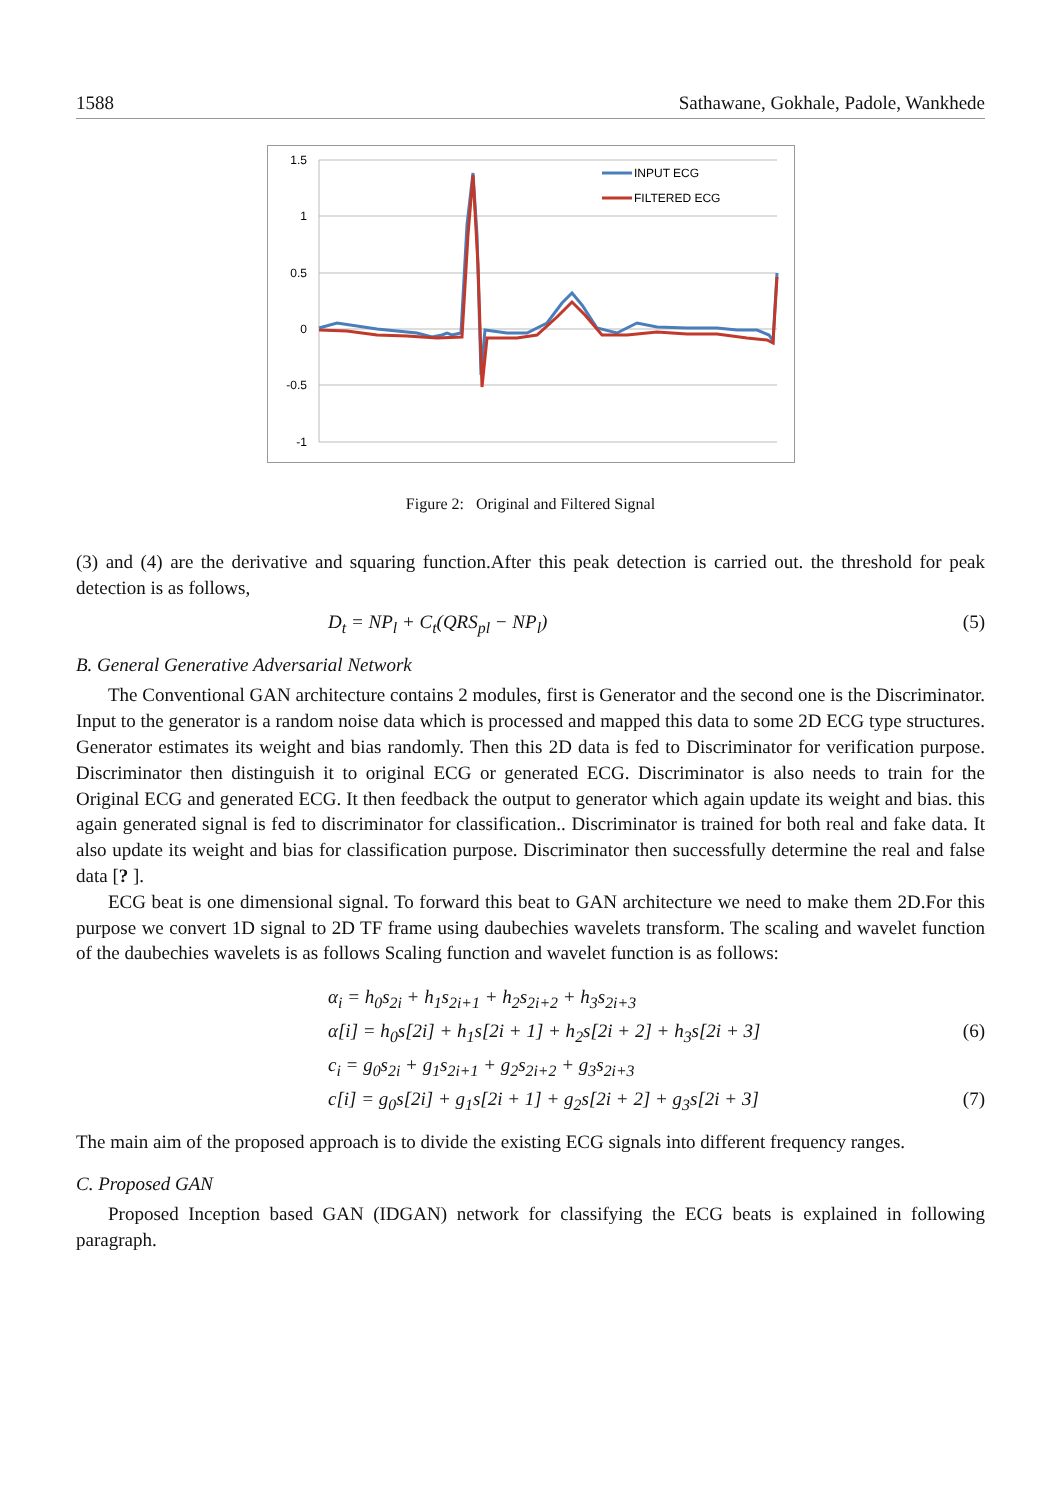1588 Sathawane, Gokhale, Padole, Wankhede
1.5
1
0.5
0
-0.5
-1
INPUT ECG
FILTERED ECG
Figure 2: Original and Filtered Signal
(3) and (4) are the derivative and squaring function.After this peak detection is carried out. the threshold for peak detection is as follows,
D<sub>t</sub> = NP<sub>l</sub> + C<sub>t</sub>(QRS<sub>pl</sub> − NP<sub>l</sub>) (5)
B. General Generative Adversarial Network
The Conventional GAN architecture contains 2 modules, first is Generator and the second one is the Discriminator. Input to the generator is a random noise data which is processed and mapped this data to some 2D ECG type structures. Generator estimates its weight and bias randomly. Then this 2D data is fed to Discriminator for verification purpose. Discriminator then distinguish it to original ECG or generated ECG. Discriminator is also needs to train for the Original ECG and generated ECG. It then feedback the output to generator which again update its weight and bias. this again generated signal is fed to discriminator for classification.. Discriminator is trained for both real and fake data. It also update its weight and bias for classification purpose. Discriminator then successfully determine the real and false data [? ].
ECG beat is one dimensional signal. To forward this beat to GAN architecture we need to make them 2D.For this purpose we convert 1D signal to 2D TF frame using daubechies wavelets transform. The scaling and wavelet function of the daubechies wavelets is as follows Scaling function and wavelet function is as follows:
α<sub>i</sub> = h<sub>0</sub>s<sub>2i</sub> + h<sub>1</sub>s<sub>2i+1</sub> + h<sub>2</sub>s<sub>2i+2</sub> + h<sub>3</sub>s<sub>2i+3</sub>
α[i] = h<sub>0</sub>s[2i] + h<sub>1</sub>s[2i + 1] + h<sub>2</sub>s[2i + 2] + h<sub>3</sub>s[2i + 3] (6)
c<sub>i</sub> = g<sub>0</sub>s<sub>2i</sub> + g<sub>1</sub>s<sub>2i+1</sub> + g<sub>2</sub>s<sub>2i+2</sub> + g<sub>3</sub>s<sub>2i+3</sub>
c[i] = g<sub>0</sub>s[2i] + g<sub>1</sub>s[2i + 1] + g<sub>2</sub>s[2i + 2] + g<sub>3</sub>s[2i + 3] (7)
The main aim of the proposed approach is to divide the existing ECG signals into different frequency ranges.
C. Proposed GAN
Proposed Inception based GAN (IDGAN) network for classifying the ECG beats is explained in following paragraph.